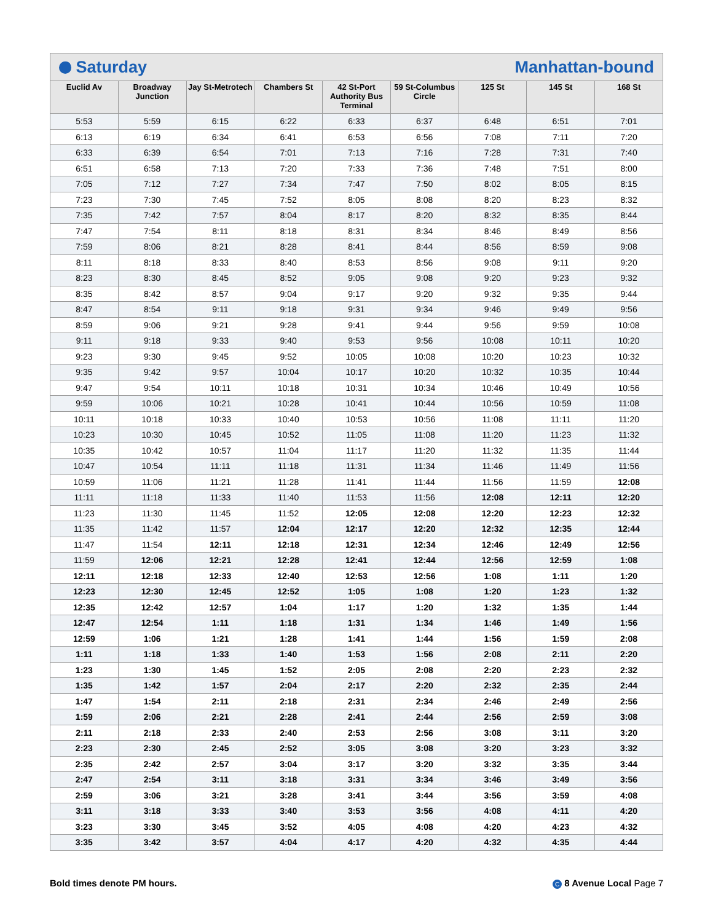C Saturday Manhattan-bound
| Euclid Av | Broadway Junction | Jay St-Metrotech | Chambers St | 42 St-Port Authority Bus Terminal | 59 St-Columbus Circle | 125 St | 145 St | 168 St |
| --- | --- | --- | --- | --- | --- | --- | --- | --- |
| 5:53 | 5:59 | 6:15 | 6:22 | 6:33 | 6:37 | 6:48 | 6:51 | 7:01 |
| 6:13 | 6:19 | 6:34 | 6:41 | 6:53 | 6:56 | 7:08 | 7:11 | 7:20 |
| 6:33 | 6:39 | 6:54 | 7:01 | 7:13 | 7:16 | 7:28 | 7:31 | 7:40 |
| 6:51 | 6:58 | 7:13 | 7:20 | 7:33 | 7:36 | 7:48 | 7:51 | 8:00 |
| 7:05 | 7:12 | 7:27 | 7:34 | 7:47 | 7:50 | 8:02 | 8:05 | 8:15 |
| 7:23 | 7:30 | 7:45 | 7:52 | 8:05 | 8:08 | 8:20 | 8:23 | 8:32 |
| 7:35 | 7:42 | 7:57 | 8:04 | 8:17 | 8:20 | 8:32 | 8:35 | 8:44 |
| 7:47 | 7:54 | 8:11 | 8:18 | 8:31 | 8:34 | 8:46 | 8:49 | 8:56 |
| 7:59 | 8:06 | 8:21 | 8:28 | 8:41 | 8:44 | 8:56 | 8:59 | 9:08 |
| 8:11 | 8:18 | 8:33 | 8:40 | 8:53 | 8:56 | 9:08 | 9:11 | 9:20 |
| 8:23 | 8:30 | 8:45 | 8:52 | 9:05 | 9:08 | 9:20 | 9:23 | 9:32 |
| 8:35 | 8:42 | 8:57 | 9:04 | 9:17 | 9:20 | 9:32 | 9:35 | 9:44 |
| 8:47 | 8:54 | 9:11 | 9:18 | 9:31 | 9:34 | 9:46 | 9:49 | 9:56 |
| 8:59 | 9:06 | 9:21 | 9:28 | 9:41 | 9:44 | 9:56 | 9:59 | 10:08 |
| 9:11 | 9:18 | 9:33 | 9:40 | 9:53 | 9:56 | 10:08 | 10:11 | 10:20 |
| 9:23 | 9:30 | 9:45 | 9:52 | 10:05 | 10:08 | 10:20 | 10:23 | 10:32 |
| 9:35 | 9:42 | 9:57 | 10:04 | 10:17 | 10:20 | 10:32 | 10:35 | 10:44 |
| 9:47 | 9:54 | 10:11 | 10:18 | 10:31 | 10:34 | 10:46 | 10:49 | 10:56 |
| 9:59 | 10:06 | 10:21 | 10:28 | 10:41 | 10:44 | 10:56 | 10:59 | 11:08 |
| 10:11 | 10:18 | 10:33 | 10:40 | 10:53 | 10:56 | 11:08 | 11:11 | 11:20 |
| 10:23 | 10:30 | 10:45 | 10:52 | 11:05 | 11:08 | 11:20 | 11:23 | 11:32 |
| 10:35 | 10:42 | 10:57 | 11:04 | 11:17 | 11:20 | 11:32 | 11:35 | 11:44 |
| 10:47 | 10:54 | 11:11 | 11:18 | 11:31 | 11:34 | 11:46 | 11:49 | 11:56 |
| 10:59 | 11:06 | 11:21 | 11:28 | 11:41 | 11:44 | 11:56 | 11:59 | 12:08 |
| 11:11 | 11:18 | 11:33 | 11:40 | 11:53 | 11:56 | 12:08 | 12:11 | 12:20 |
| 11:23 | 11:30 | 11:45 | 11:52 | 12:05 | 12:08 | 12:20 | 12:23 | 12:32 |
| 11:35 | 11:42 | 11:57 | 12:04 | 12:17 | 12:20 | 12:32 | 12:35 | 12:44 |
| 11:47 | 11:54 | 12:11 | 12:18 | 12:31 | 12:34 | 12:46 | 12:49 | 12:56 |
| 11:59 | 12:06 | 12:21 | 12:28 | 12:41 | 12:44 | 12:56 | 12:59 | 1:08 |
| 12:11 | 12:18 | 12:33 | 12:40 | 12:53 | 12:56 | 1:08 | 1:11 | 1:20 |
| 12:23 | 12:30 | 12:45 | 12:52 | 1:05 | 1:08 | 1:20 | 1:23 | 1:32 |
| 12:35 | 12:42 | 12:57 | 1:04 | 1:17 | 1:20 | 1:32 | 1:35 | 1:44 |
| 12:47 | 12:54 | 1:11 | 1:18 | 1:31 | 1:34 | 1:46 | 1:49 | 1:56 |
| 12:59 | 1:06 | 1:21 | 1:28 | 1:41 | 1:44 | 1:56 | 1:59 | 2:08 |
| 1:11 | 1:18 | 1:33 | 1:40 | 1:53 | 1:56 | 2:08 | 2:11 | 2:20 |
| 1:23 | 1:30 | 1:45 | 1:52 | 2:05 | 2:08 | 2:20 | 2:23 | 2:32 |
| 1:35 | 1:42 | 1:57 | 2:04 | 2:17 | 2:20 | 2:32 | 2:35 | 2:44 |
| 1:47 | 1:54 | 2:11 | 2:18 | 2:31 | 2:34 | 2:46 | 2:49 | 2:56 |
| 1:59 | 2:06 | 2:21 | 2:28 | 2:41 | 2:44 | 2:56 | 2:59 | 3:08 |
| 2:11 | 2:18 | 2:33 | 2:40 | 2:53 | 2:56 | 3:08 | 3:11 | 3:20 |
| 2:23 | 2:30 | 2:45 | 2:52 | 3:05 | 3:08 | 3:20 | 3:23 | 3:32 |
| 2:35 | 2:42 | 2:57 | 3:04 | 3:17 | 3:20 | 3:32 | 3:35 | 3:44 |
| 2:47 | 2:54 | 3:11 | 3:18 | 3:31 | 3:34 | 3:46 | 3:49 | 3:56 |
| 2:59 | 3:06 | 3:21 | 3:28 | 3:41 | 3:44 | 3:56 | 3:59 | 4:08 |
| 3:11 | 3:18 | 3:33 | 3:40 | 3:53 | 3:56 | 4:08 | 4:11 | 4:20 |
| 3:23 | 3:30 | 3:45 | 3:52 | 4:05 | 4:08 | 4:20 | 4:23 | 4:32 |
| 3:35 | 3:42 | 3:57 | 4:04 | 4:17 | 4:20 | 4:32 | 4:35 | 4:44 |
Bold times denote PM hours. C 8 Avenue Local Page 7